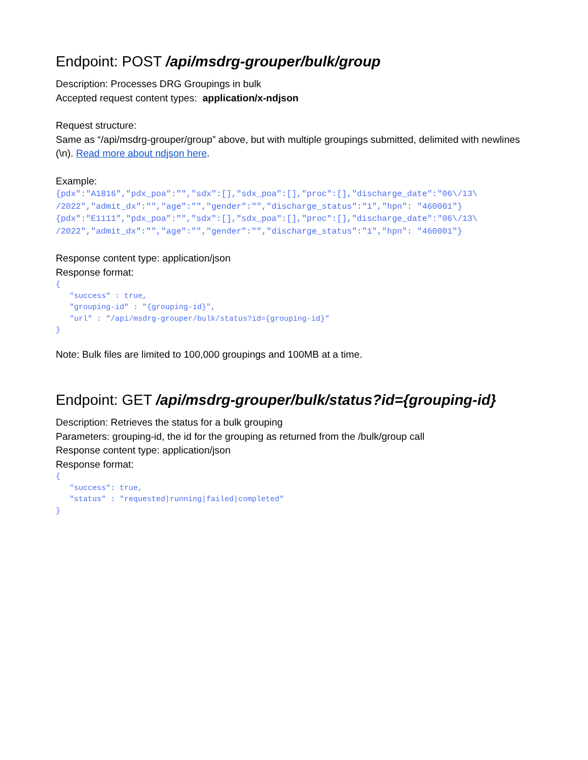Endpoint: POST /api/msdrg-grouper/bulk/group
Description: Processes DRG Groupings in bulk
Accepted request content types: application/x-ndjson
Request structure:
Same as “/api/msdrg-grouper/group” above, but with multiple groupings submitted, delimited with newlines (\n). Read more about ndjson here.
Example:
{pdx":"A1816","pdx_poa":"","sdx":[],"sdx_poa":[],"proc":[],"discharge_date":"06\/13\ /2022","admit_dx":"","age":"","gender":"","discharge_status":"1","hpn": "460001"} {pdx":"E1111","pdx_poa":"","sdx":[],"sdx_poa":[],"proc":[],"discharge_date":"06\/13\ /2022","admit_dx":"","age":"","gender":"","discharge_status":"1","hpn": "460001"}
Response content type: application/json
Response format:
{ "success" : true, "grouping-id" : "{grouping-id}", "url" : "/api/msdrg-grouper/bulk/status?id={grouping-id}" }
Note: Bulk files are limited to 100,000 groupings and 100MB at a time.
Endpoint: GET /api/msdrg-grouper/bulk/status?id={grouping-id}
Description: Retrieves the status for a bulk grouping
Parameters: grouping-id, the id for the grouping as returned from the /bulk/group call
Response content type: application/json
Response format:
{ "success": true, "status" : "requested|running|failed|completed" }